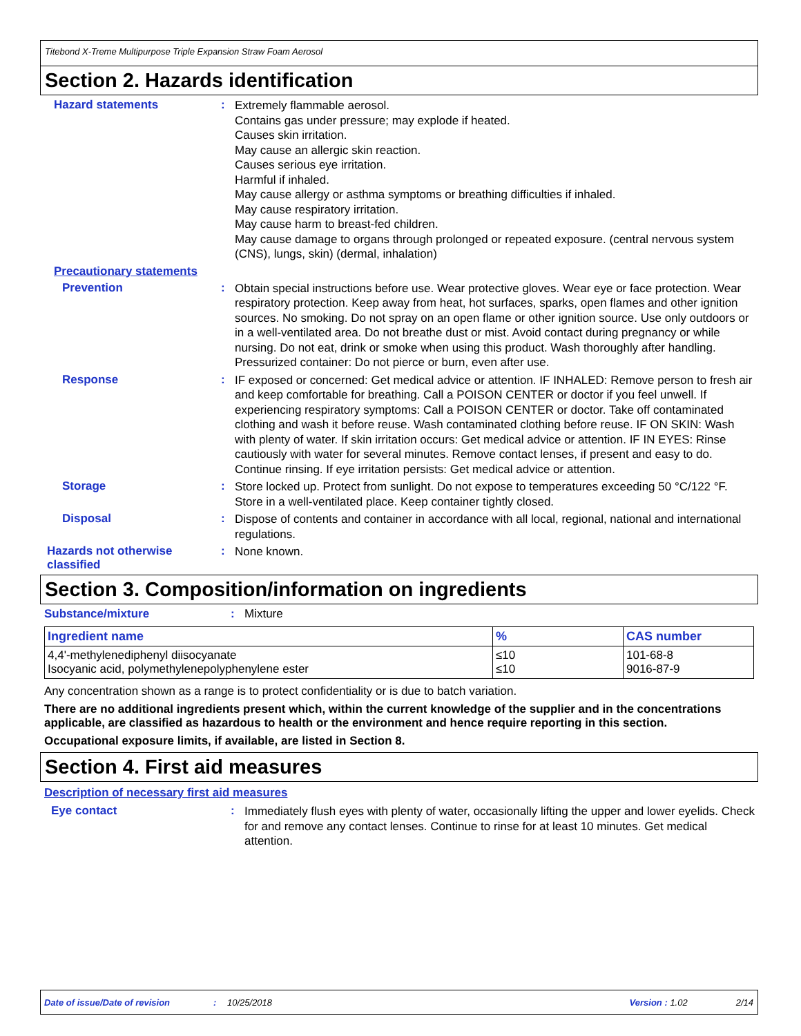Titebond X-Treme Multipurpose Triple Expansion Straw Foam Aerosol
Section 2. Hazards identification
Hazard statements :
Extremely flammable aerosol.
Contains gas under pressure; may explode if heated.
Causes skin irritation.
May cause an allergic skin reaction.
Causes serious eye irritation.
Harmful if inhaled.
May cause allergy or asthma symptoms or breathing difficulties if inhaled.
May cause respiratory irritation.
May cause harm to breast-fed children.
May cause damage to organs through prolonged or repeated exposure. (central nervous system (CNS), lungs, skin) (dermal, inhalation)
Precautionary statements
Prevention :
Obtain special instructions before use. Wear protective gloves. Wear eye or face protection. Wear respiratory protection. Keep away from heat, hot surfaces, sparks, open flames and other ignition sources. No smoking. Do not spray on an open flame or other ignition source. Use only outdoors or in a well-ventilated area. Do not breathe dust or mist. Avoid contact during pregnancy or while nursing. Do not eat, drink or smoke when using this product. Wash thoroughly after handling. Pressurized container: Do not pierce or burn, even after use.
Response :
IF exposed or concerned: Get medical advice or attention. IF INHALED: Remove person to fresh air and keep comfortable for breathing. Call a POISON CENTER or doctor if you feel unwell. If experiencing respiratory symptoms: Call a POISON CENTER or doctor. Take off contaminated clothing and wash it before reuse. Wash contaminated clothing before reuse. IF ON SKIN: Wash with plenty of water. If skin irritation occurs: Get medical advice or attention. IF IN EYES: Rinse cautiously with water for several minutes. Remove contact lenses, if present and easy to do. Continue rinsing. If eye irritation persists: Get medical advice or attention.
Storage :
Store locked up. Protect from sunlight. Do not expose to temperatures exceeding 50 °C/122 °F. Store in a well-ventilated place. Keep container tightly closed.
Disposal :
Dispose of contents and container in accordance with all local, regional, national and international regulations.
Hazards not otherwise classified
:
None known.
Section 3. Composition/information on ingredients
Substance/mixture : Mixture
| Ingredient name | % | CAS number |
| --- | --- | --- |
| 4,4'-methylenediphenyl diisocyanate Isocyanic acid, polymethylenepolyphenylene ester | ≤10 ≤10 | 101-68-8 9016-87-9 |
Any concentration shown as a range is to protect confidentiality or is due to batch variation.
There are no additional ingredients present which, within the current knowledge of the supplier and in the concentrations applicable, are classified as hazardous to health or the environment and hence require reporting in this section.
Occupational exposure limits, if available, are listed in Section 8.
Section 4. First aid measures
Description of necessary first aid measures
Eye contact :
Immediately flush eyes with plenty of water, occasionally lifting the upper and lower eyelids. Check for and remove any contact lenses. Continue to rinse for at least 10 minutes. Get medical attention.
Date of issue/Date of revision: 10/25/2018 Version : 1.02 2/14